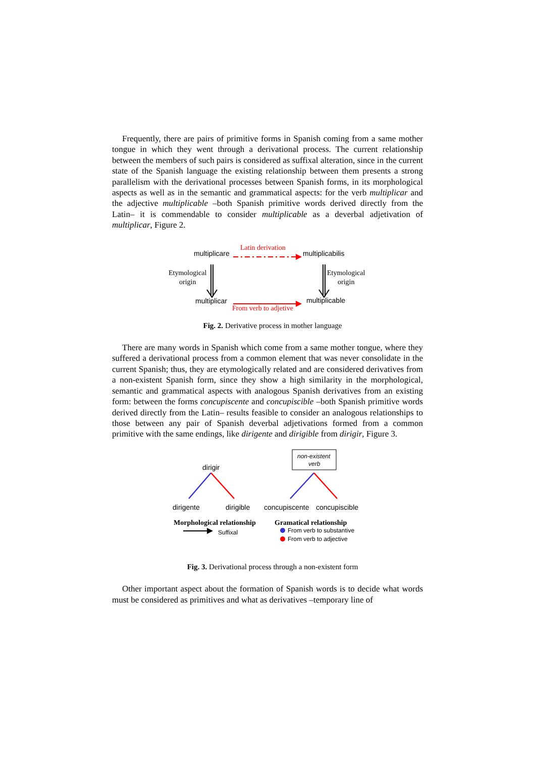Frequently, there are pairs of primitive forms in Spanish coming from a same mother tongue in which they went through a derivational process. The current relationship between the members of such pairs is considered as suffixal alteration, since in the current state of the Spanish language the existing relationship between them presents a strong parallelism with the derivational processes between Spanish forms, in its morphological aspects as well as in the semantic and grammatical aspects: for the verb multiplicar and the adjective multiplicable –both Spanish primitive words derived directly from the Latin– it is commendable to consider multiplicable as a deverbal adjetivation of multiplicar, Figure 2.
multiplicare
multiplicabilis
multiplicar
multiplicable
Latin derivation
From verb to adjetive
Etymological
origin
Etymological
origin
Fig. 2. Derivative process in mother language
There are many words in Spanish which come from a same mother tongue, where they suffered a derivational process from a common element that was never consolidate in the current Spanish; thus, they are etymologically related and are considered derivatives from a non-existent Spanish form, since they show a high similarity in the morphological, semantic and grammatical aspects with analogous Spanish derivatives from an existing form: between the forms concupiscente and concupiscible –both Spanish primitive words derived directly from the Latin– results feasible to consider an analogous relationships to those between any pair of Spanish deverbal adjetivations formed from a common primitive with the same endings, like dirigente and dirigible from dirigir, Figure 3.
non-existent
verb
dirigir
dirigente
dirigible
concupiscente
concupiscible
Morphological relationship
Gramatical relationship
Suffixal
From verb to substantive
From verb to adjective
Fig. 3. Derivational process through a non-existent form
Other important aspect about the formation of Spanish words is to decide what words must be considered as primitives and what as derivatives –temporary line of